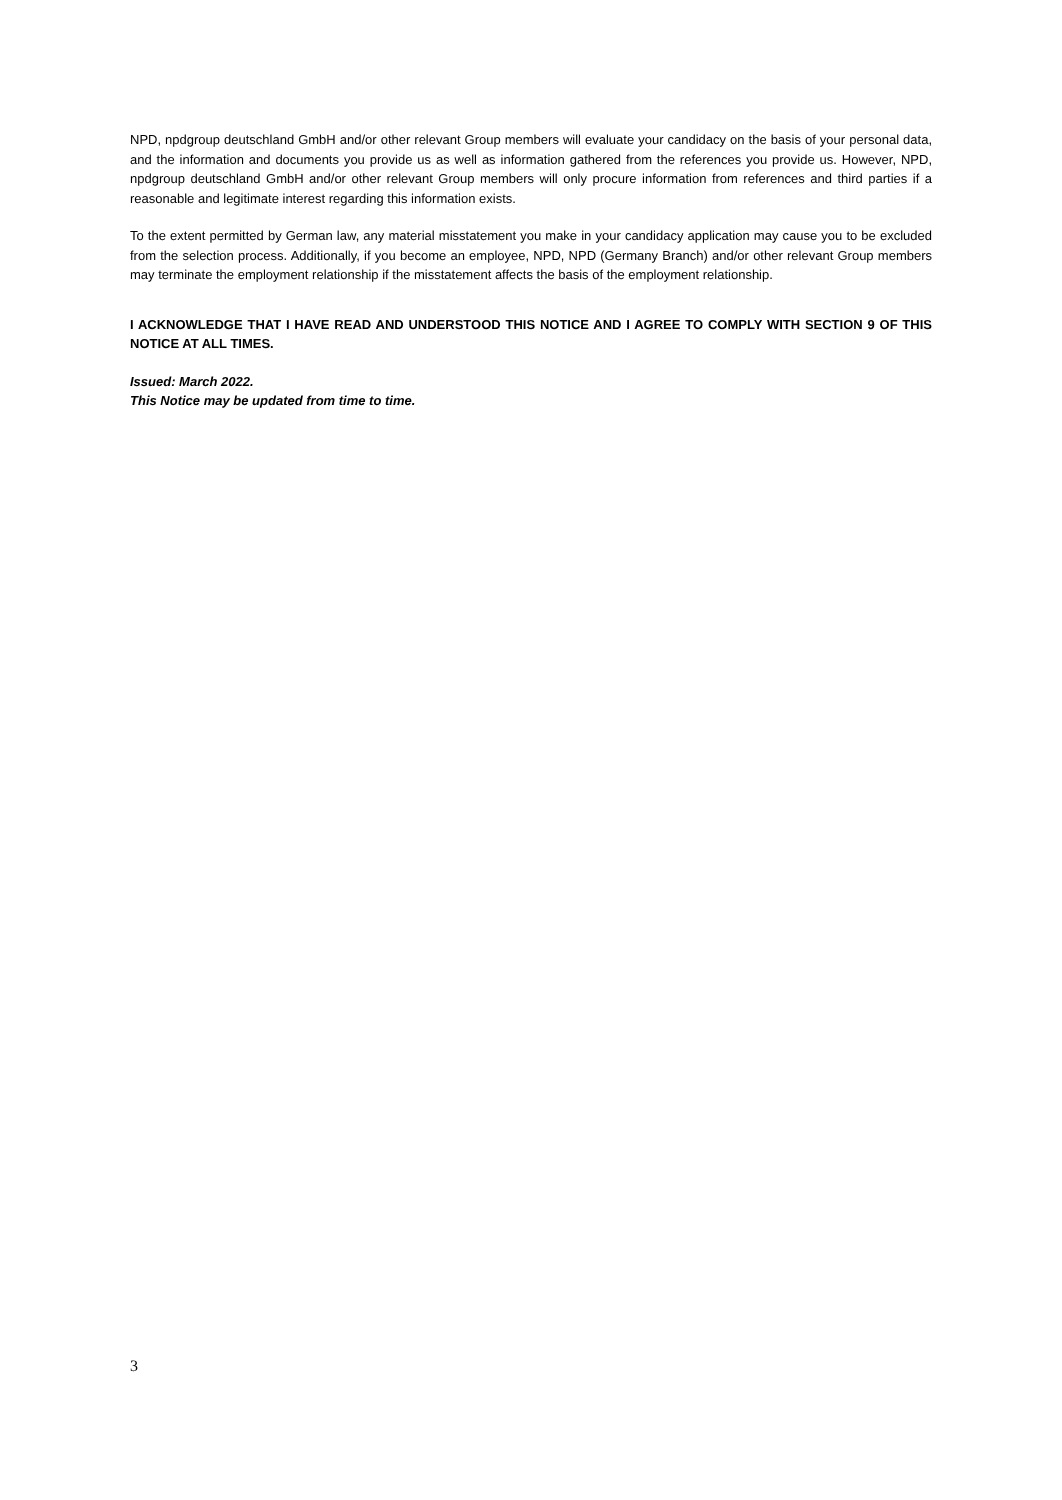NPD, npdgroup deutschland GmbH and/or other relevant Group members will evaluate your candidacy on the basis of your personal data, and the information and documents you provide us as well as information gathered from the references you provide us. However, NPD, npdgroup deutschland GmbH and/or other relevant Group members will only procure information from references and third parties if a reasonable and legitimate interest regarding this information exists.
To the extent permitted by German law, any material misstatement you make in your candidacy application may cause you to be excluded from the selection process. Additionally, if you become an employee, NPD, NPD (Germany Branch) and/or other relevant Group members may terminate the employment relationship if the misstatement affects the basis of the employment relationship.
I ACKNOWLEDGE THAT I HAVE READ AND UNDERSTOOD THIS NOTICE AND I AGREE TO COMPLY WITH SECTION 9 OF THIS NOTICE AT ALL TIMES.
Issued: March 2022.
This Notice may be updated from time to time.
3